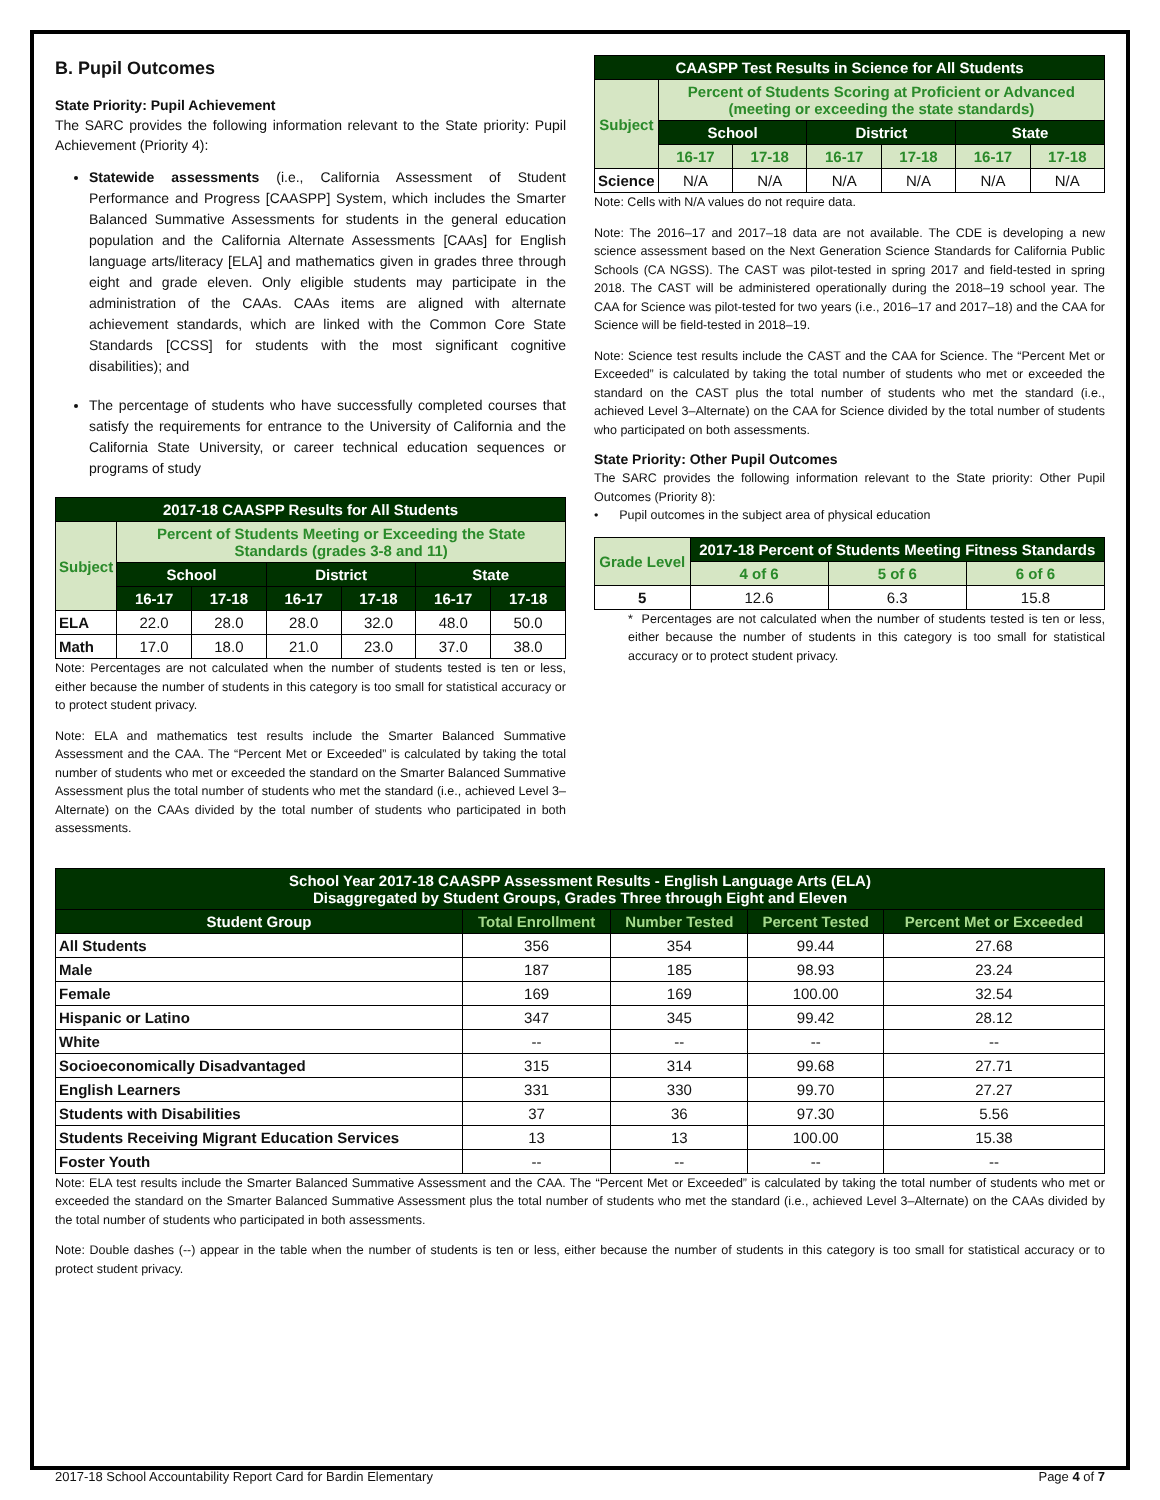B. Pupil Outcomes
State Priority: Pupil Achievement
The SARC provides the following information relevant to the State priority: Pupil Achievement (Priority 4):
Statewide assessments (i.e., California Assessment of Student Performance and Progress [CAASPP] System, which includes the Smarter Balanced Summative Assessments for students in the general education population and the California Alternate Assessments [CAAs] for English language arts/literacy [ELA] and mathematics given in grades three through eight and grade eleven. Only eligible students may participate in the administration of the CAAs. CAAs items are aligned with alternate achievement standards, which are linked with the Common Core State Standards [CCSS] for students with the most significant cognitive disabilities); and
The percentage of students who have successfully completed courses that satisfy the requirements for entrance to the University of California and the California State University, or career technical education sequences or programs of study
| 2017-18 CAASPP Results for All Students | | | | | | |
| --- | --- | --- | --- | --- | --- | --- |
| Subject | Percent of Students Meeting or Exceeding the State Standards (grades 3-8 and 11) | | | | | |
| | School | | District | | State | |
| | 16-17 | 17-18 | 16-17 | 17-18 | 16-17 | 17-18 |
| ELA | 22.0 | 28.0 | 28.0 | 32.0 | 48.0 | 50.0 |
| Math | 17.0 | 18.0 | 21.0 | 23.0 | 37.0 | 38.0 |
Note: Percentages are not calculated when the number of students tested is ten or less, either because the number of students in this category is too small for statistical accuracy or to protect student privacy.
Note: ELA and mathematics test results include the Smarter Balanced Summative Assessment and the CAA. The “Percent Met or Exceeded” is calculated by taking the total number of students who met or exceeded the standard on the Smarter Balanced Summative Assessment plus the total number of students who met the standard (i.e., achieved Level 3–Alternate) on the CAAs divided by the total number of students who participated in both assessments.
| CAASPP Test Results in Science for All Students | | | | | | |
| --- | --- | --- | --- | --- | --- | --- |
| Subject | Percent of Students Scoring at Proficient or Advanced (meeting or exceeding the state standards) | | | | | |
| | School | | District | | State | |
| | 16-17 | 17-18 | 16-17 | 17-18 | 16-17 | 17-18 |
| Science | N/A | N/A | N/A | N/A | N/A | N/A |
Note: Cells with N/A values do not require data.
Note: The 2016–17 and 2017–18 data are not available. The CDE is developing a new science assessment based on the Next Generation Science Standards for California Public Schools (CA NGSS). The CAST was pilot-tested in spring 2017 and field-tested in spring 2018. The CAST will be administered operationally during the 2018–19 school year. The CAA for Science was pilot-tested for two years (i.e., 2016–17 and 2017–18) and the CAA for Science will be field-tested in 2018–19.
Note: Science test results include the CAST and the CAA for Science. The “Percent Met or Exceeded” is calculated by taking the total number of students who met or exceeded the standard on the CAST plus the total number of students who met the standard (i.e., achieved Level 3–Alternate) on the CAA for Science divided by the total number of students who participated on both assessments.
State Priority: Other Pupil Outcomes
The SARC provides the following information relevant to the State priority: Other Pupil Outcomes (Priority 8):
• Pupil outcomes in the subject area of physical education
| Grade Level | 2017-18 Percent of Students Meeting Fitness Standards | | |
| --- | --- | --- | --- |
| | 4 of 6 | 5 of 6 | 6 of 6 |
| 5 | 12.6 | 6.3 | 15.8 |
* Percentages are not calculated when the number of students tested is ten or less, either because the number of students in this category is too small for statistical accuracy or to protect student privacy.
| School Year 2017-18 CAASPP Assessment Results - English Language Arts (ELA) Disaggregated by Student Groups, Grades Three through Eight and Eleven | | | | |
| --- | --- | --- | --- | --- |
| Student Group | Total Enrollment | Number Tested | Percent Tested | Percent Met or Exceeded |
| All Students | 356 | 354 | 99.44 | 27.68 |
| Male | 187 | 185 | 98.93 | 23.24 |
| Female | 169 | 169 | 100.00 | 32.54 |
| Hispanic or Latino | 347 | 345 | 99.42 | 28.12 |
| White | -- | -- | -- | -- |
| Socioeconomically Disadvantaged | 315 | 314 | 99.68 | 27.71 |
| English Learners | 331 | 330 | 99.70 | 27.27 |
| Students with Disabilities | 37 | 36 | 97.30 | 5.56 |
| Students Receiving Migrant Education Services | 13 | 13 | 100.00 | 15.38 |
| Foster Youth | -- | -- | -- | -- |
Note: ELA test results include the Smarter Balanced Summative Assessment and the CAA. The “Percent Met or Exceeded” is calculated by taking the total number of students who met or exceeded the standard on the Smarter Balanced Summative Assessment plus the total number of students who met the standard (i.e., achieved Level 3–Alternate) on the CAAs divided by the total number of students who participated in both assessments.
Note: Double dashes (--) appear in the table when the number of students is ten or less, either because the number of students in this category is too small for statistical accuracy or to protect student privacy.
2017-18 School Accountability Report Card for Bardin Elementary Page 4 of 7